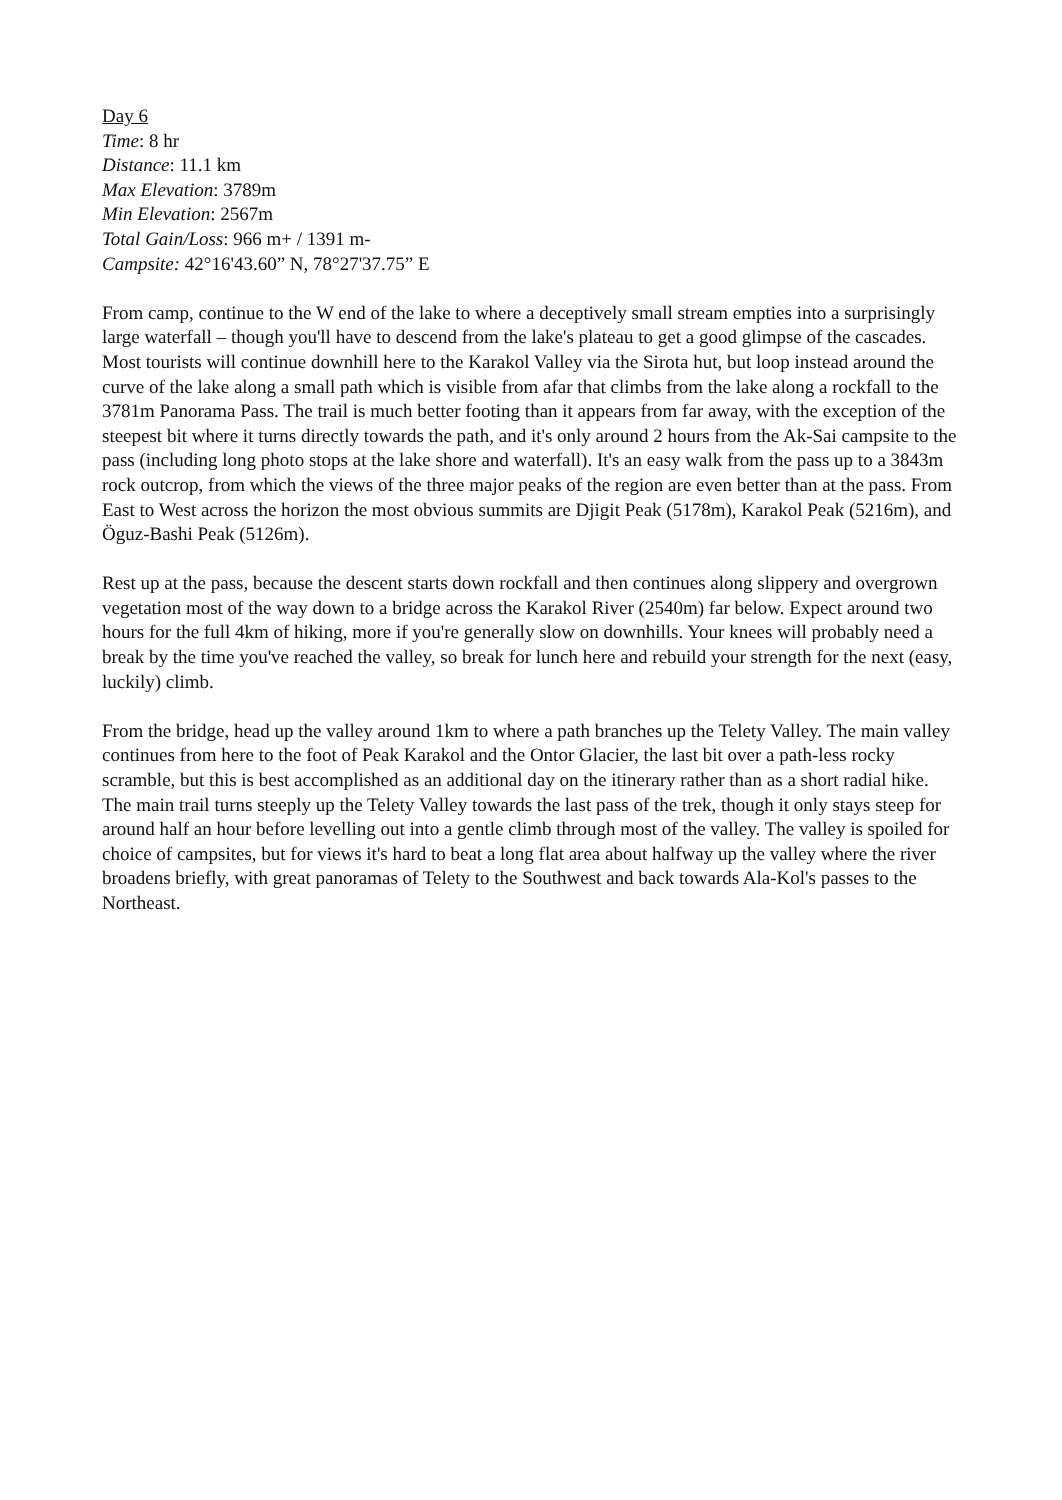Day 6
Time: 8 hr
Distance: 11.1 km
Max Elevation: 3789m
Min Elevation: 2567m
Total Gain/Loss: 966 m+ / 1391 m-
Campsite: 42°16'43.60” N, 78°27'37.75” E
From camp, continue to the W end of the lake to where a deceptively small stream empties into a surprisingly large waterfall – though you'll have to descend from the lake's plateau to get a good glimpse of the cascades. Most tourists will continue downhill here to the Karakol Valley via the Sirota hut, but loop instead around the curve of the lake along a small path which is visible from afar that climbs from the lake along a rockfall to the 3781m Panorama Pass. The trail is much better footing than it appears from far away, with the exception of the steepest bit where it turns directly towards the path, and it's only around 2 hours from the Ak-Sai campsite to the pass (including long photo stops at the lake shore and waterfall). It's an easy walk from the pass up to a 3843m rock outcrop, from which the views of the three major peaks of the region are even better than at the pass. From East to West across the horizon the most obvious summits are Djigit Peak (5178m), Karakol Peak (5216m), and Öguz-Bashi Peak (5126m).
Rest up at the pass, because the descent starts down rockfall and then continues along slippery and overgrown vegetation most of the way down to a bridge across the Karakol River (2540m) far below. Expect around two hours for the full 4km of hiking, more if you're generally slow on downhills. Your knees will probably need a break by the time you've reached the valley, so break for lunch here and rebuild your strength for the next (easy, luckily) climb.
From the bridge, head up the valley around 1km to where a path branches up the Telety Valley. The main valley continues from here to the foot of Peak Karakol and the Ontor Glacier, the last bit over a path-less rocky scramble, but this is best accomplished as an additional day on the itinerary rather than as a short radial hike. The main trail turns steeply up the Telety Valley towards the last pass of the trek, though it only stays steep for around half an hour before levelling out into a gentle climb through most of the valley. The valley is spoiled for choice of campsites, but for views it's hard to beat a long flat area about halfway up the valley where the river broadens briefly, with great panoramas of Telety to the Southwest and back towards Ala-Kol's passes to the Northeast.